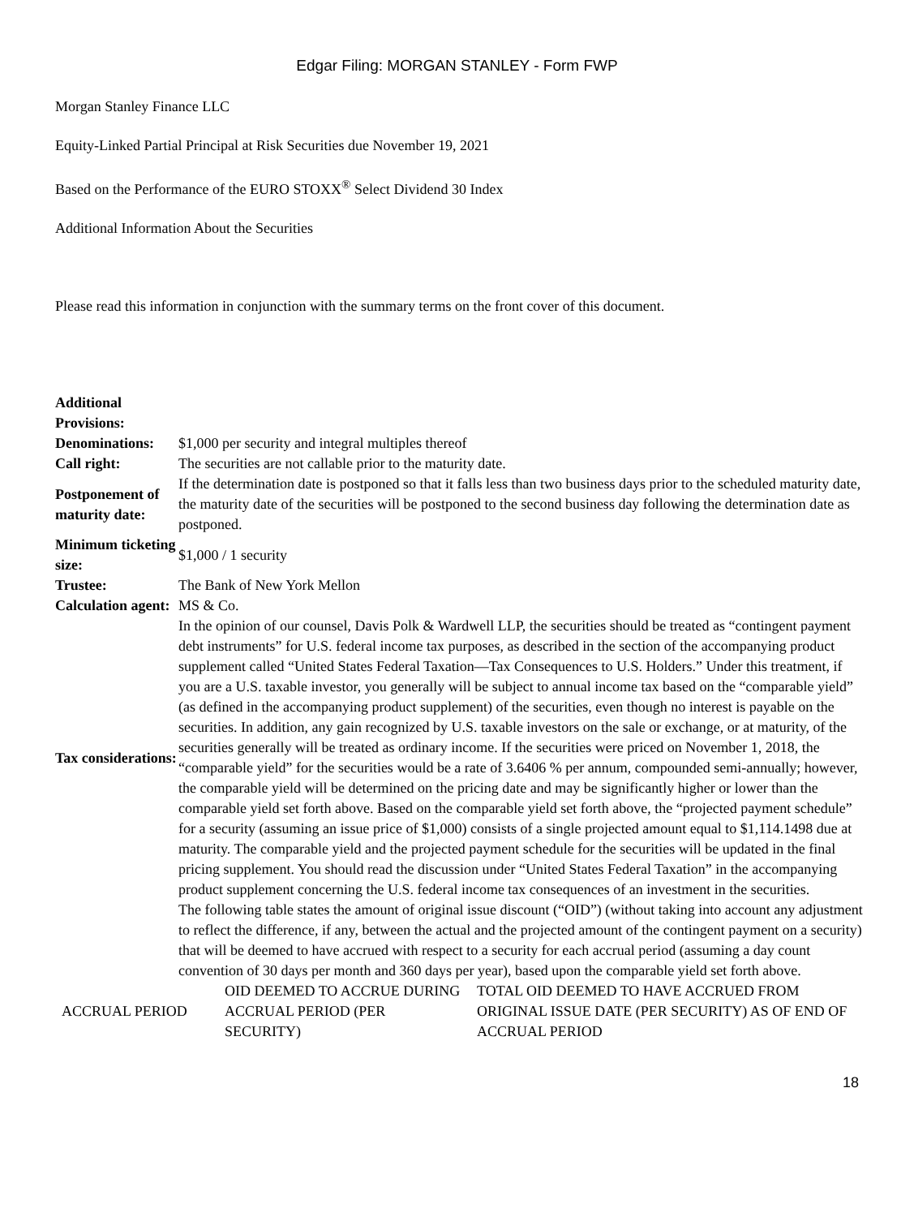Edgar Filing: MORGAN STANLEY - Form FWP
Morgan Stanley Finance LLC
Equity-Linked Partial Principal at Risk Securities due November 19, 2021
Based on the Performance of the EURO STOXX<sup>®</sup> Select Dividend 30 Index
Additional Information About the Securities
Please read this information in conjunction with the summary terms on the front cover of this document.
| Additional Provisions: | |
| Denominations: | $1,000 per security and integral multiples thereof |
| Call right: | The securities are not callable prior to the maturity date. |
| Postponement of maturity date: | If the determination date is postponed so that it falls less than two business days prior to the scheduled maturity date, the maturity date of the securities will be postponed to the second business day following the determination date as postponed. |
| Minimum ticketing size: | $1,000 / 1 security |
| Trustee: | The Bank of New York Mellon |
| Calculation agent: | MS & Co. |
| Tax considerations: | In the opinion of our counsel, Davis Polk & Wardwell LLP, the securities should be treated as “contingent payment debt instruments” for U.S. federal income tax purposes, as described in the section of the accompanying product supplement called “United States Federal Taxation—Tax Consequences to U.S. Holders.” Under this treatment, if you are a U.S. taxable investor, you generally will be subject to annual income tax based on the “comparable yield” (as defined in the accompanying product supplement) of the securities, even though no interest is payable on the securities. In addition, any gain recognized by U.S. taxable investors on the sale or exchange, or at maturity, of the securities generally will be treated as ordinary income. If the securities were priced on November 1, 2018, the “comparable yield” for the securities would be a rate of 3.6406 % per annum, compounded semi-annually; however, the comparable yield will be determined on the pricing date and may be significantly higher or lower than the comparable yield set forth above. Based on the comparable yield set forth above, the “projected payment schedule” for a security (assuming an issue price of $1,000) consists of a single projected amount equal to $1,114.1498 due at maturity. The comparable yield and the projected payment schedule for the securities will be updated in the final pricing supplement. You should read the discussion under “United States Federal Taxation” in the accompanying product supplement concerning the U.S. federal income tax consequences of an investment in the securities. |
| | The following table states the amount of original issue discount (“OID”) (without taking into account any adjustment to reflect the difference, if any, between the actual and the projected amount of the contingent payment on a security) that will be deemed to have accrued with respect to a security for each accrual period (assuming a day count convention of 30 days per month and 360 days per year), based upon the comparable yield set forth above. |
| ACCRUAL PERIOD | OID DEEMED TO ACCRUE DURING ACCRUAL PERIOD (PER SECURITY) | TOTAL OID DEEMED TO HAVE ACCRUED FROM ORIGINAL ISSUE DATE (PER SECURITY) AS OF END OF ACCRUAL PERIOD |
| --- | --- | --- |
18